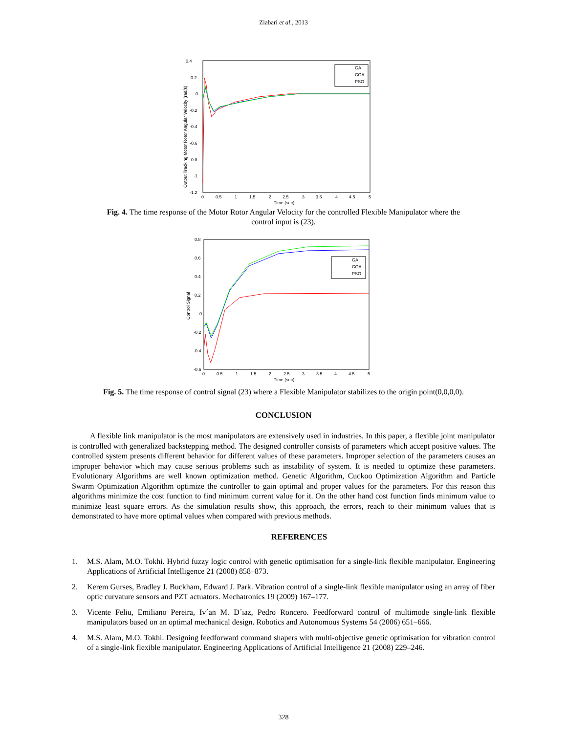Ziabari et al., 2013
0.4
0.2
0
-0.2
-0.4
-0.6
-0.8
-1
-1.2
0
0.5
1
1.5
2
2.5
3
3.5
4
4.5
5
Time (sec)
Output Tracking Motor Rotor Angular Velocity (rad/s)
GA
COA
PSO
Fig. 4. The time response of the Motor Rotor Angular Velocity for the controlled Flexible Manipulator where the control input is (23).
0.8
0.6
0.4
0.2
0
-0.2
-0.4
-0.6
0
0.5
1
1.5
2
2.5
3
3.5
4
4.5
5
Time (sec)
Control Signal
GA
COA
PSO
Fig. 5. The time response of control signal (23) where a Flexible Manipulator stabilizes to the origin point(0,0,0,0).
CONCLUSION
A flexible link manipulator is the most manipulators are extensively used in industries. In this paper, a flexible joint manipulator is controlled with generalized backstepping method. The designed controller consists of parameters which accept positive values. The controlled system presents different behavior for different values of these parameters. Improper selection of the parameters causes an improper behavior which may cause serious problems such as instability of system. It is needed to optimize these parameters. Evolutionary Algorithms are well known optimization method. Genetic Algorithm, Cuckoo Optimization Algorithm and Particle Swarm Optimization Algorithm optimize the controller to gain optimal and proper values for the parameters. For this reason this algorithms minimize the cost function to find minimum current value for it. On the other hand cost function finds minimum value to minimize least square errors. As the simulation results show, this approach, the errors, reach to their minimum values that is demonstrated to have more optimal values when compared with previous methods.
REFERENCES
1. M.S. Alam, M.O. Tokhi. Hybrid fuzzy logic control with genetic optimisation for a single-link flexible manipulator. Engineering Applications of Artificial Intelligence 21 (2008) 858–873.
2. Kerem Gurses, Bradley J. Buckham, Edward J. Park. Vibration control of a single-link flexible manipulator using an array of fiber optic curvature sensors and PZT actuators. Mechatronics 19 (2009) 167–177.
3. Vicente Feliu, Emiliano Pereira, Iv´an M. D´ıaz, Pedro Roncero. Feedforward control of multimode single-link flexible manipulators based on an optimal mechanical design. Robotics and Autonomous Systems 54 (2006) 651–666.
4. M.S. Alam, M.O. Tokhi. Designing feedforward command shapers with multi-objective genetic optimisation for vibration control of a single-link flexible manipulator. Engineering Applications of Artificial Intelligence 21 (2008) 229–246.
328